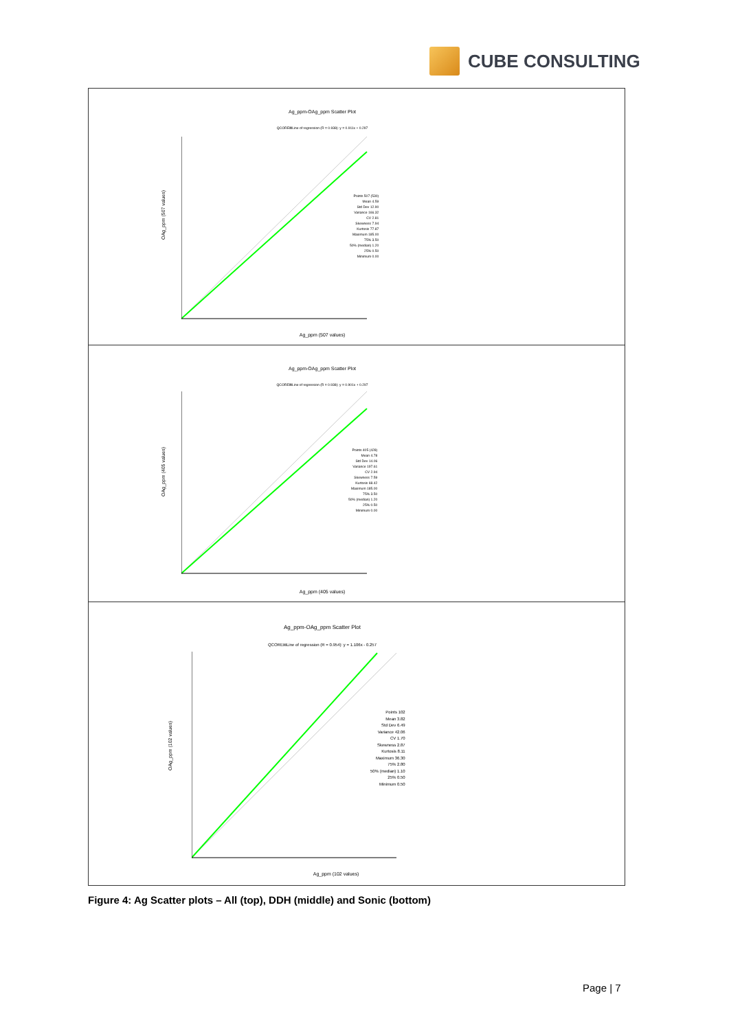CUBE CONSULTING
Ag_ppm-OAg_ppm Scatter Plot
QCORE⊠Line of regression (R = 0.938): y = 0.911x + 0.297
OAg_ppm (507 values)
Points 507 (530)
Mean 4.59
Std Dev 12.90
Variance 166.32
CV 2.81
Skewness 7.94
Kurtosis 77.87
Maximum 185.00
75% 3.50
50% (median) 1.20
25% 0.50
Minimum 0.00
Ag_ppm (507 values)
Ag_ppm-OAg_ppm Scatter Plot
QCORE⊠Line of regression (R = 0.938): y = 0.901x + 0.297
OAg_ppm (405 values)
Points 405 (428)
Mean 4.78
Std Dev 14.06
Variance 197.61
CV 2.94
Skewness 7.59
Kurtosis 68.42
Maximum 185.00
75% 3.50
50% (median) 1.20
25% 0.50
Minimum 0.00
Ag_ppm (405 values)
Ag_ppm-OAg_ppm Scatter Plot
QCORE⊠Line of regression (R = 0.954): y = 1.106x - 0.257
OAg_ppm (102 values)
Points 102
Mean 3.82
Std Dev 6.49
Variance 42.06
CV 1.70
Skewness 2.87
Kurtosis 8.11
Maximum 36.30
75% 2.80
50% (median) 1.10
25% 0.50
Minimum 0.50
Ag_ppm (102 values)
Figure 4: Ag Scatter plots – All (top), DDH (middle) and Sonic (bottom)
Page | 7